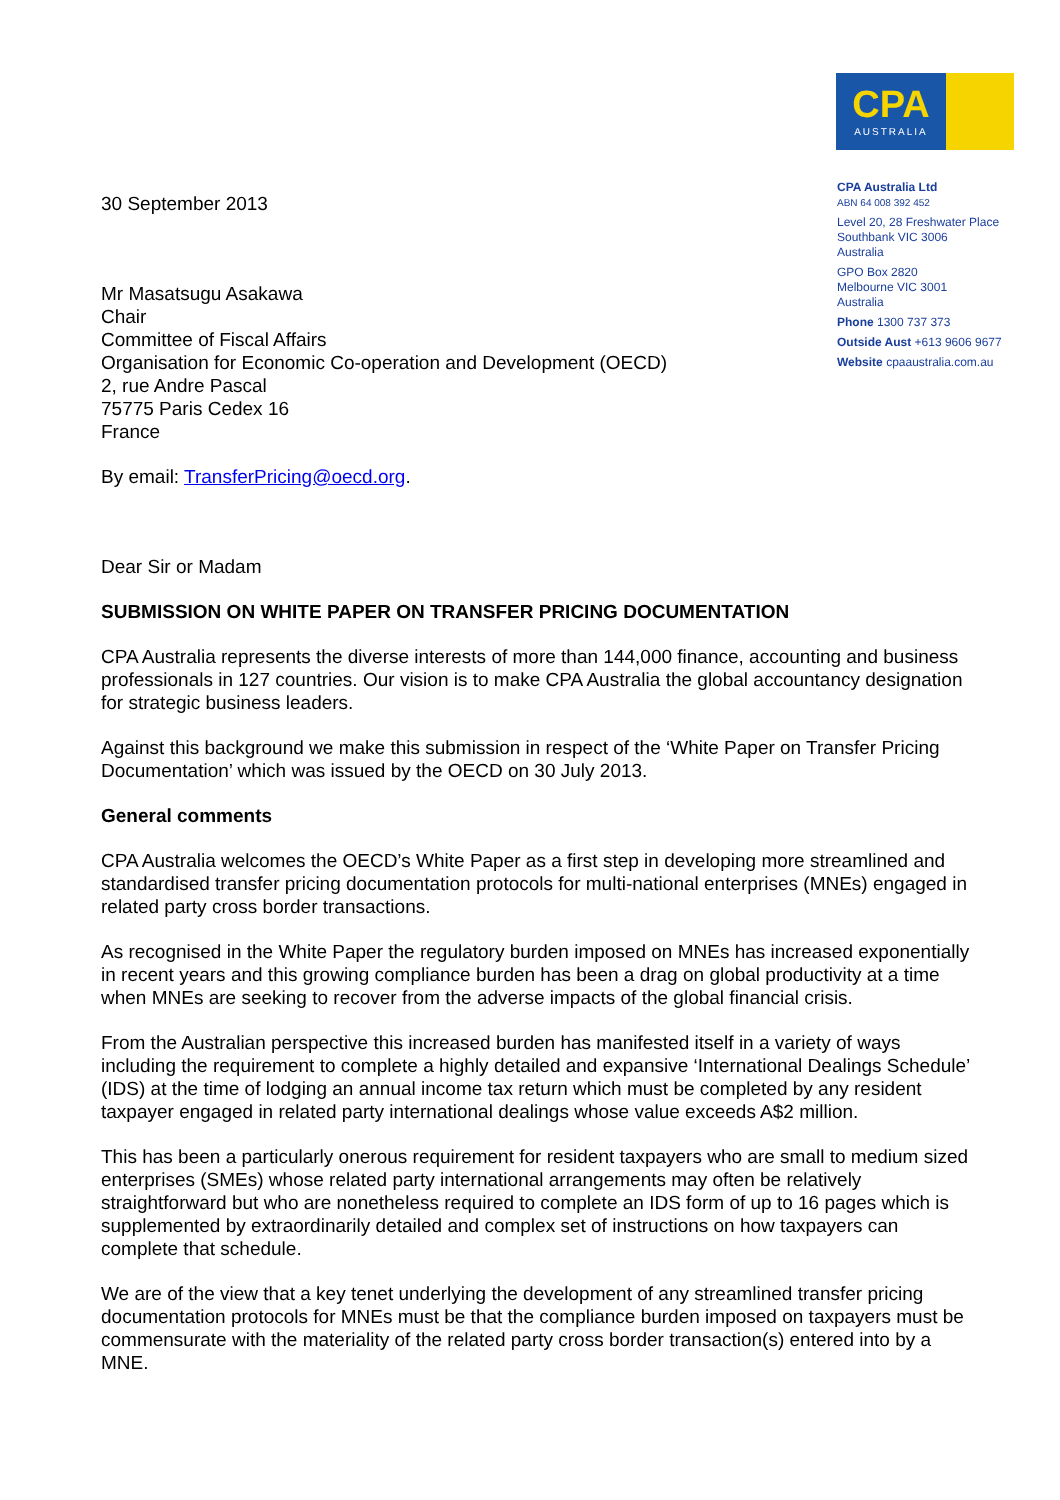CPA
AUSTRALIA
CPA Australia Ltd
ABN 64 008 392 452
Level 20, 28 Freshwater Place
Southbank VIC 3006
Australia
GPO Box 2820
Melbourne VIC 3001
Australia
Phone 1300 737 373
Outside Aust +613 9606 9677
Website cpaaustralia.com.au
30 September 2013
Mr Masatsugu Asakawa
Chair
Committee of Fiscal Affairs
Organisation for Economic Co-operation and Development (OECD)
2, rue Andre Pascal
75775 Paris Cedex 16
France
By email: TransferPricing@oecd.org.
Dear Sir or Madam
SUBMISSION ON WHITE PAPER ON TRANSFER PRICING DOCUMENTATION
CPA Australia represents the diverse interests of more than 144,000 finance, accounting and business professionals in 127 countries. Our vision is to make CPA Australia the global accountancy designation for strategic business leaders.
Against this background we make this submission in respect of the ‘White Paper on Transfer Pricing Documentation’ which was issued by the OECD on 30 July 2013.
General comments
CPA Australia welcomes the OECD’s White Paper as a first step in developing more streamlined and standardised transfer pricing documentation protocols for multi-national enterprises (MNEs) engaged in related party cross border transactions.
As recognised in the White Paper the regulatory burden imposed on MNEs has increased exponentially in recent years and this growing compliance burden has been a drag on global productivity at a time when MNEs are seeking to recover from the adverse impacts of the global financial crisis.
From the Australian perspective this increased burden has manifested itself in a variety of ways including the requirement to complete a highly detailed and expansive ‘International Dealings Schedule’ (IDS) at the time of lodging an annual income tax return which must be completed by any resident taxpayer engaged in related party international dealings whose value exceeds A$2 million.
This has been a particularly onerous requirement for resident taxpayers who are small to medium sized enterprises (SMEs) whose related party international arrangements may often be relatively straightforward but who are nonetheless required to complete an IDS form of up to 16 pages which is supplemented by extraordinarily detailed and complex set of instructions on how taxpayers can complete that schedule.
We are of the view that a key tenet underlying the development of any streamlined transfer pricing documentation protocols for MNEs must be that the compliance burden imposed on taxpayers must be commensurate with the materiality of the related party cross border transaction(s) entered into by a MNE.